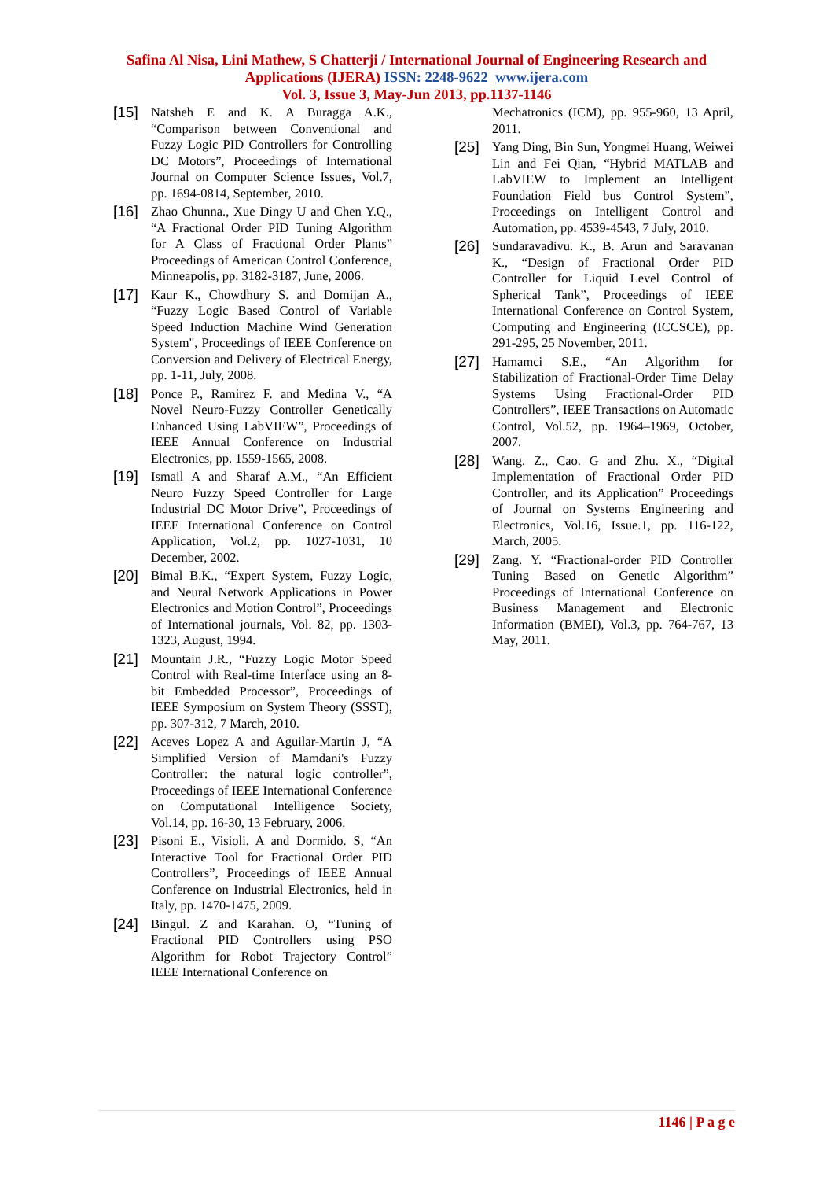Safina Al Nisa, Lini Mathew, S Chatterji / International Journal of Engineering Research and Applications (IJERA) ISSN: 2248-9622 www.ijera.com
Vol. 3, Issue 3, May-Jun 2013, pp.1137-1146
[15]
Natsheh E and K. A Buragga A.K., “Comparison between Conventional and Fuzzy Logic PID Controllers for Controlling DC Motors”, Proceedings of International Journal on Computer Science Issues, Vol.7, pp. 1694-0814, September, 2010.
[16]
Zhao Chunna., Xue Dingy U and Chen Y.Q., “A Fractional Order PID Tuning Algorithm for A Class of Fractional Order Plants” Proceedings of American Control Conference, Minneapolis, pp. 3182-3187, June, 2006.
[17]
Kaur K., Chowdhury S. and Domijan A., “Fuzzy Logic Based Control of Variable Speed Induction Machine Wind Generation System", Proceedings of IEEE Conference on Conversion and Delivery of Electrical Energy, pp. 1-11, July, 2008.
[18]
Ponce P., Ramirez F. and Medina V., “A Novel Neuro-Fuzzy Controller Genetically Enhanced Using LabVIEW”, Proceedings of IEEE Annual Conference on Industrial Electronics, pp. 1559-1565, 2008.
[19]
Ismail A and Sharaf A.M., “An Efficient Neuro Fuzzy Speed Controller for Large Industrial DC Motor Drive”, Proceedings of IEEE International Conference on Control Application, Vol.2, pp. 1027-1031, 10 December, 2002.
[20]
Bimal B.K., “Expert System, Fuzzy Logic, and Neural Network Applications in Power Electronics and Motion Control”, Proceedings of International journals, Vol. 82, pp. 1303-1323, August, 1994.
[21]
Mountain J.R., “Fuzzy Logic Motor Speed Control with Real-time Interface using an 8-bit Embedded Processor”, Proceedings of IEEE Symposium on System Theory (SSST), pp. 307-312, 7 March, 2010.
[22]
Aceves Lopez A and Aguilar-Martin J, “A Simplified Version of Mamdani's Fuzzy Controller: the natural logic controller”, Proceedings of IEEE International Conference on Computational Intelligence Society, Vol.14, pp. 16-30, 13 February, 2006.
[23]
Pisoni E., Visioli. A and Dormido. S, “An Interactive Tool for Fractional Order PID Controllers”, Proceedings of IEEE Annual Conference on Industrial Electronics, held in Italy, pp. 1470-1475, 2009.
[24]
Bingul. Z and Karahan. O, “Tuning of Fractional PID Controllers using PSO Algorithm for Robot Trajectory Control” IEEE International Conference on
Mechatronics (ICM), pp. 955-960, 13 April, 2011.
[25]
Yang Ding, Bin Sun, Yongmei Huang, Weiwei Lin and Fei Qian, “Hybrid MATLAB and LabVIEW to Implement an Intelligent Foundation Field bus Control System”, Proceedings on Intelligent Control and Automation, pp. 4539-4543, 7 July, 2010.
[26]
Sundaravadivu. K., B. Arun and Saravanan K., “Design of Fractional Order PID Controller for Liquid Level Control of Spherical Tank”, Proceedings of IEEE International Conference on Control System, Computing and Engineering (ICCSCE), pp. 291-295, 25 November, 2011.
[27]
Hamamci S.E., “An Algorithm for Stabilization of Fractional-Order Time Delay Systems Using Fractional-Order PID Controllers”, IEEE Transactions on Automatic Control, Vol.52, pp. 1964–1969, October, 2007.
[28]
Wang. Z., Cao. G and Zhu. X., “Digital Implementation of Fractional Order PID Controller, and its Application” Proceedings of Journal on Systems Engineering and Electronics, Vol.16, Issue.1, pp. 116-122, March, 2005.
[29]
Zang. Y. “Fractional-order PID Controller Tuning Based on Genetic Algorithm” Proceedings of International Conference on Business Management and Electronic Information (BMEI), Vol.3, pp. 764-767, 13 May, 2011.
1146 | P a g e